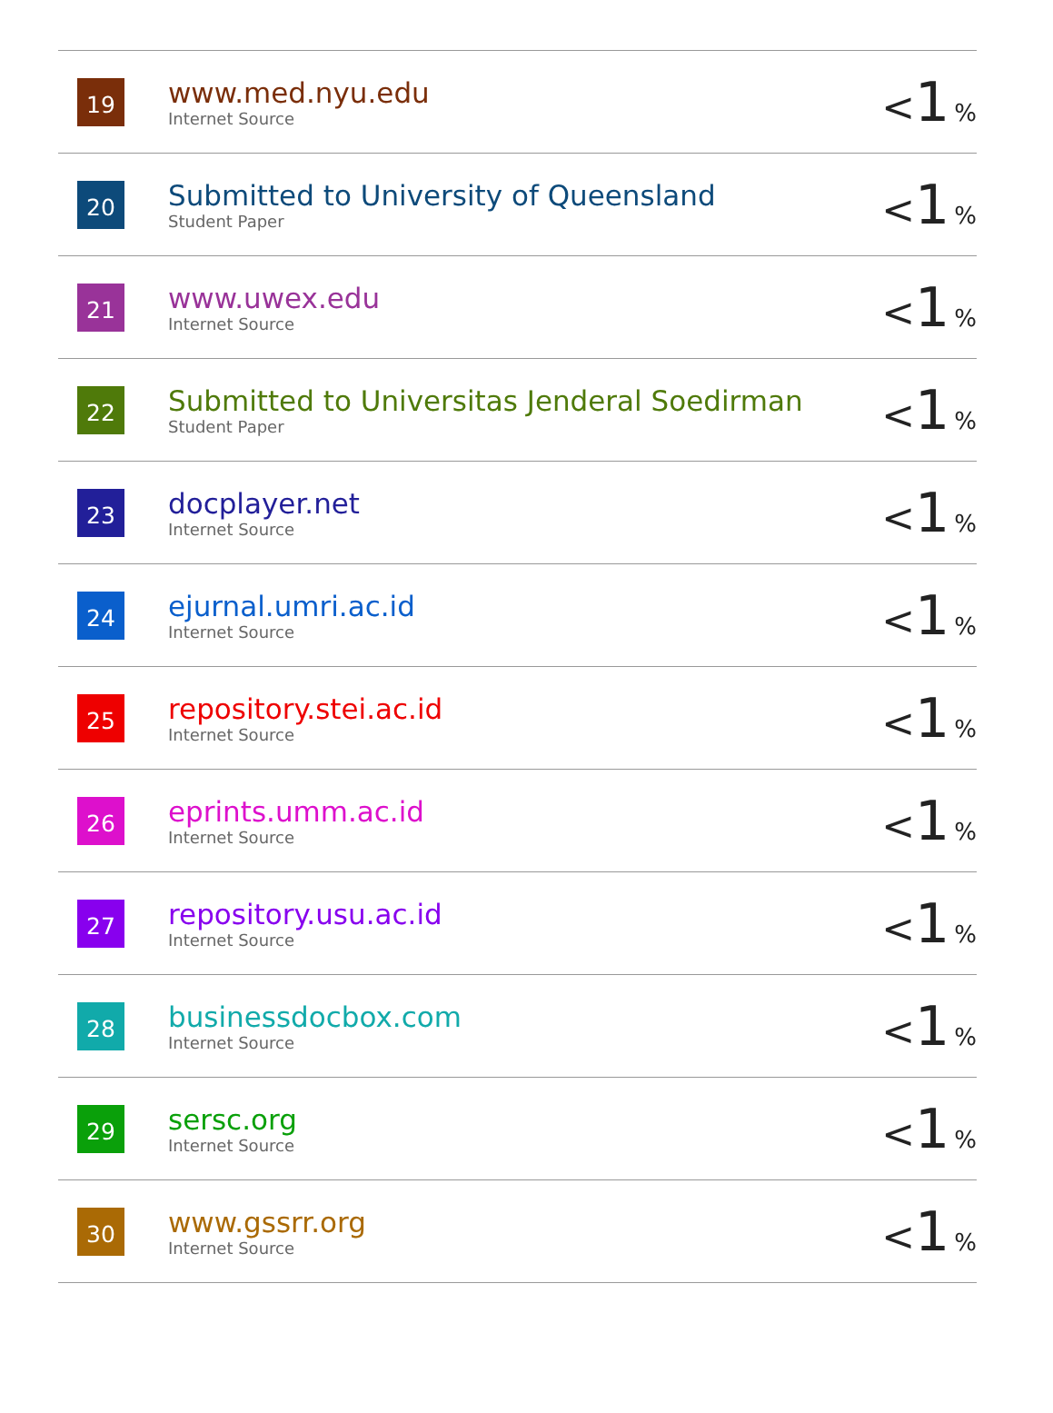| 19 | www.med.nyu.edu Internet Source | < 1 % |
| 20 | Submitted to University of Queensland Student Paper | < 1 % |
| 21 | www.uwex.edu Internet Source | < 1 % |
| 22 | Submitted to Universitas Jenderal Soedirman Student Paper | < 1 % |
| 23 | docplayer.net Internet Source | < 1 % |
| 24 | ejurnal.umri.ac.id Internet Source | < 1 % |
| 25 | repository.stei.ac.id Internet Source | < 1 % |
| 26 | eprints.umm.ac.id Internet Source | < 1 % |
| 27 | repository.usu.ac.id Internet Source | < 1 % |
| 28 | businessdocbox.com Internet Source | < 1 % |
| 29 | sersc.org Internet Source | < 1 % |
| 30 | www.gssrr.org Internet Source | < 1 % |